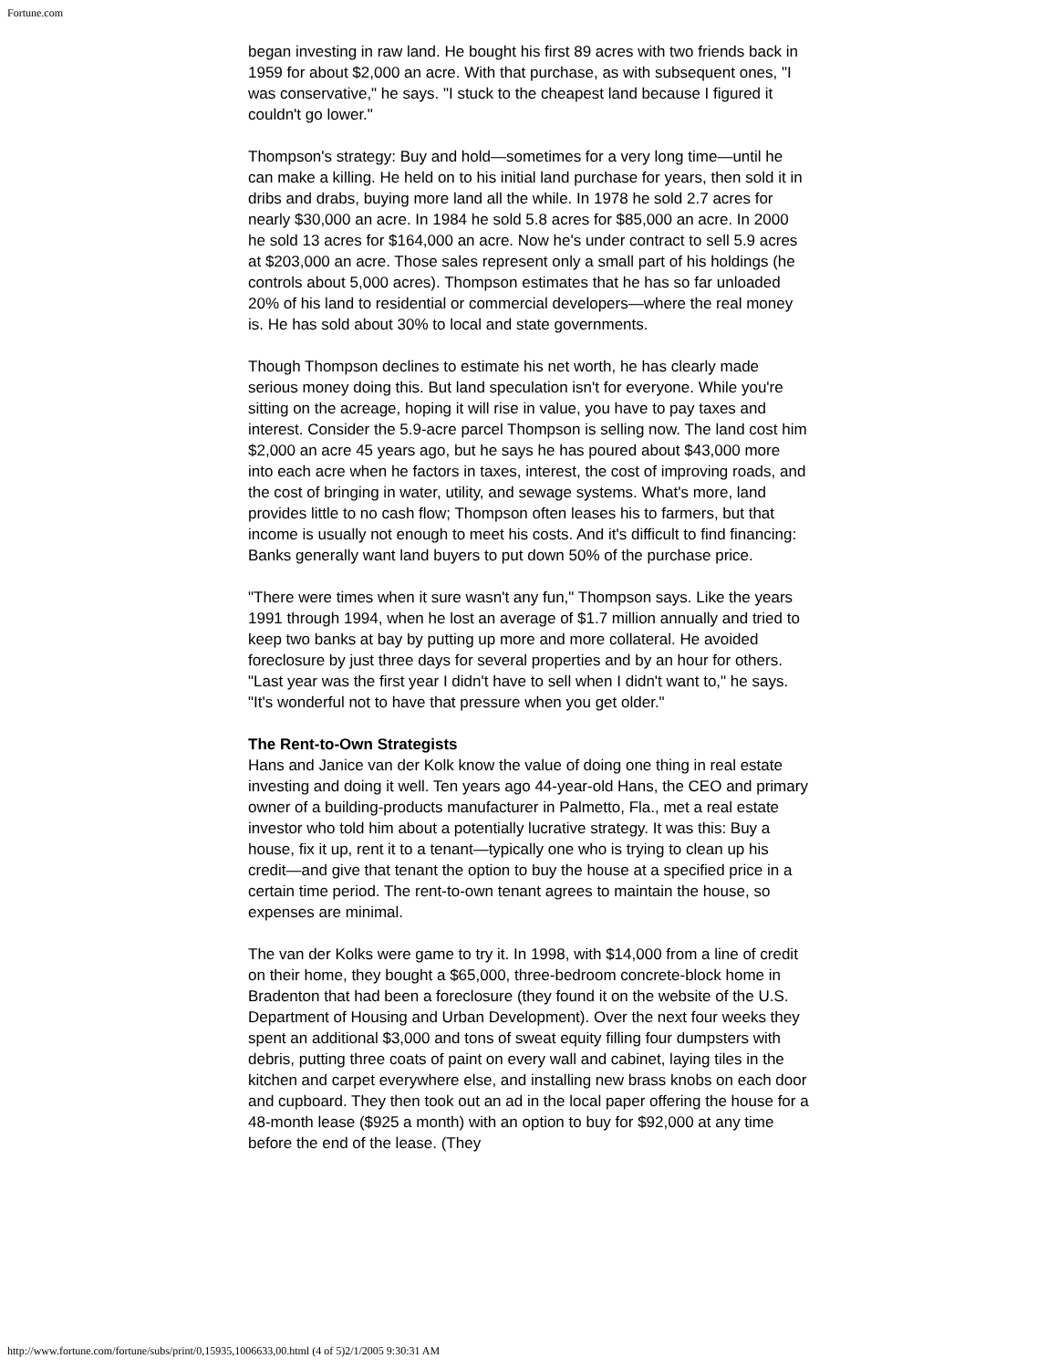Fortune.com
began investing in raw land. He bought his first 89 acres with two friends back in 1959 for about $2,000 an acre. With that purchase, as with subsequent ones, "I was conservative," he says. "I stuck to the cheapest land because I figured it couldn't go lower."
Thompson's strategy: Buy and hold—sometimes for a very long time—until he can make a killing. He held on to his initial land purchase for years, then sold it in dribs and drabs, buying more land all the while. In 1978 he sold 2.7 acres for nearly $30,000 an acre. In 1984 he sold 5.8 acres for $85,000 an acre. In 2000 he sold 13 acres for $164,000 an acre. Now he's under contract to sell 5.9 acres at $203,000 an acre. Those sales represent only a small part of his holdings (he controls about 5,000 acres). Thompson estimates that he has so far unloaded 20% of his land to residential or commercial developers—where the real money is. He has sold about 30% to local and state governments.
Though Thompson declines to estimate his net worth, he has clearly made serious money doing this. But land speculation isn't for everyone. While you're sitting on the acreage, hoping it will rise in value, you have to pay taxes and interest. Consider the 5.9-acre parcel Thompson is selling now. The land cost him $2,000 an acre 45 years ago, but he says he has poured about $43,000 more into each acre when he factors in taxes, interest, the cost of improving roads, and the cost of bringing in water, utility, and sewage systems. What's more, land provides little to no cash flow; Thompson often leases his to farmers, but that income is usually not enough to meet his costs. And it's difficult to find financing: Banks generally want land buyers to put down 50% of the purchase price.
"There were times when it sure wasn't any fun," Thompson says. Like the years 1991 through 1994, when he lost an average of $1.7 million annually and tried to keep two banks at bay by putting up more and more collateral. He avoided foreclosure by just three days for several properties and by an hour for others. "Last year was the first year I didn't have to sell when I didn't want to," he says. "It's wonderful not to have that pressure when you get older."
The Rent-to-Own Strategists
Hans and Janice van der Kolk know the value of doing one thing in real estate investing and doing it well. Ten years ago 44-year-old Hans, the CEO and primary owner of a building-products manufacturer in Palmetto, Fla., met a real estate investor who told him about a potentially lucrative strategy. It was this: Buy a house, fix it up, rent it to a tenant—typically one who is trying to clean up his credit—and give that tenant the option to buy the house at a specified price in a certain time period. The rent-to-own tenant agrees to maintain the house, so expenses are minimal.
The van der Kolks were game to try it. In 1998, with $14,000 from a line of credit on their home, they bought a $65,000, three-bedroom concrete-block home in Bradenton that had been a foreclosure (they found it on the website of the U.S. Department of Housing and Urban Development). Over the next four weeks they spent an additional $3,000 and tons of sweat equity filling four dumpsters with debris, putting three coats of paint on every wall and cabinet, laying tiles in the kitchen and carpet everywhere else, and installing new brass knobs on each door and cupboard. They then took out an ad in the local paper offering the house for a 48-month lease ($925 a month) with an option to buy for $92,000 at any time before the end of the lease. (They
http://www.fortune.com/fortune/subs/print/0,15935,1006633,00.html (4 of 5)2/1/2005 9:30:31 AM